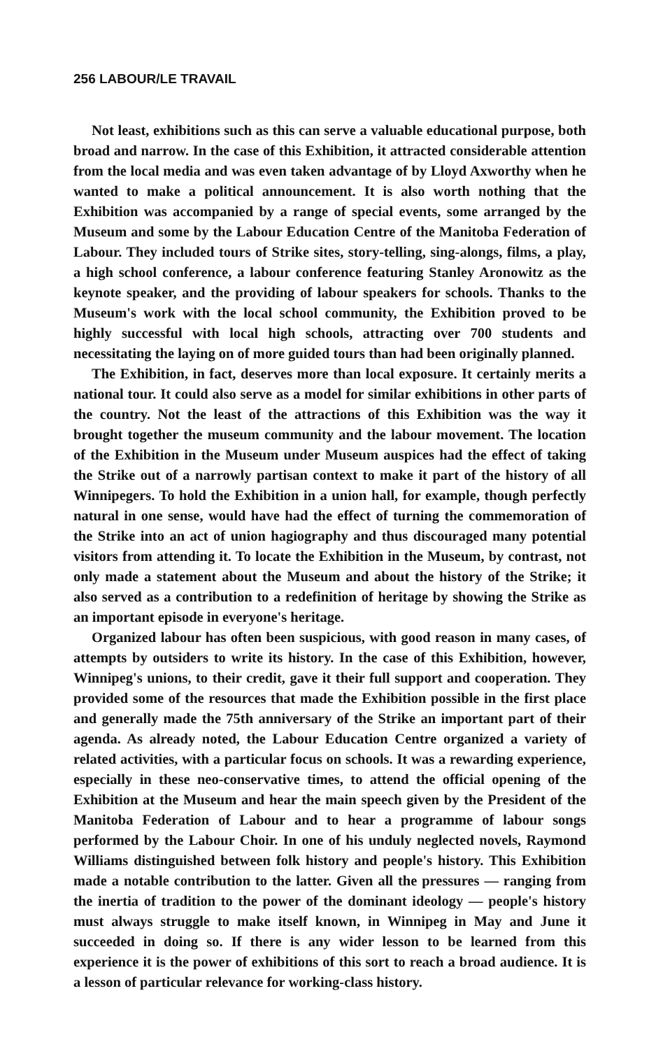256 LABOUR/LE TRAVAIL
Not least, exhibitions such as this can serve a valuable educational purpose, both broad and narrow. In the case of this Exhibition, it attracted considerable attention from the local media and was even taken advantage of by Lloyd Axworthy when he wanted to make a political announcement. It is also worth nothing that the Exhibition was accompanied by a range of special events, some arranged by the Museum and some by the Labour Education Centre of the Manitoba Federation of Labour. They included tours of Strike sites, story-telling, sing-alongs, films, a play, a high school conference, a labour conference featuring Stanley Aronowitz as the keynote speaker, and the providing of labour speakers for schools. Thanks to the Museum's work with the local school community, the Exhibition proved to be highly successful with local high schools, attracting over 700 students and necessitating the laying on of more guided tours than had been originally planned.
The Exhibition, in fact, deserves more than local exposure. It certainly merits a national tour. It could also serve as a model for similar exhibitions in other parts of the country. Not the least of the attractions of this Exhibition was the way it brought together the museum community and the labour movement. The location of the Exhibition in the Museum under Museum auspices had the effect of taking the Strike out of a narrowly partisan context to make it part of the history of all Winnipegers. To hold the Exhibition in a union hall, for example, though perfectly natural in one sense, would have had the effect of turning the commemoration of the Strike into an act of union hagiography and thus discouraged many potential visitors from attending it. To locate the Exhibition in the Museum, by contrast, not only made a statement about the Museum and about the history of the Strike; it also served as a contribution to a redefinition of heritage by showing the Strike as an important episode in everyone's heritage.
Organized labour has often been suspicious, with good reason in many cases, of attempts by outsiders to write its history. In the case of this Exhibition, however, Winnipeg's unions, to their credit, gave it their full support and cooperation. They provided some of the resources that made the Exhibition possible in the first place and generally made the 75th anniversary of the Strike an important part of their agenda. As already noted, the Labour Education Centre organized a variety of related activities, with a particular focus on schools. It was a rewarding experience, especially in these neo-conservative times, to attend the official opening of the Exhibition at the Museum and hear the main speech given by the President of the Manitoba Federation of Labour and to hear a programme of labour songs performed by the Labour Choir. In one of his unduly neglected novels, Raymond Williams distinguished between folk history and people's history. This Exhibition made a notable contribution to the latter. Given all the pressures — ranging from the inertia of tradition to the power of the dominant ideology — people's history must always struggle to make itself known, in Winnipeg in May and June it succeeded in doing so. If there is any wider lesson to be learned from this experience it is the power of exhibitions of this sort to reach a broad audience. It is a lesson of particular relevance for working-class history.